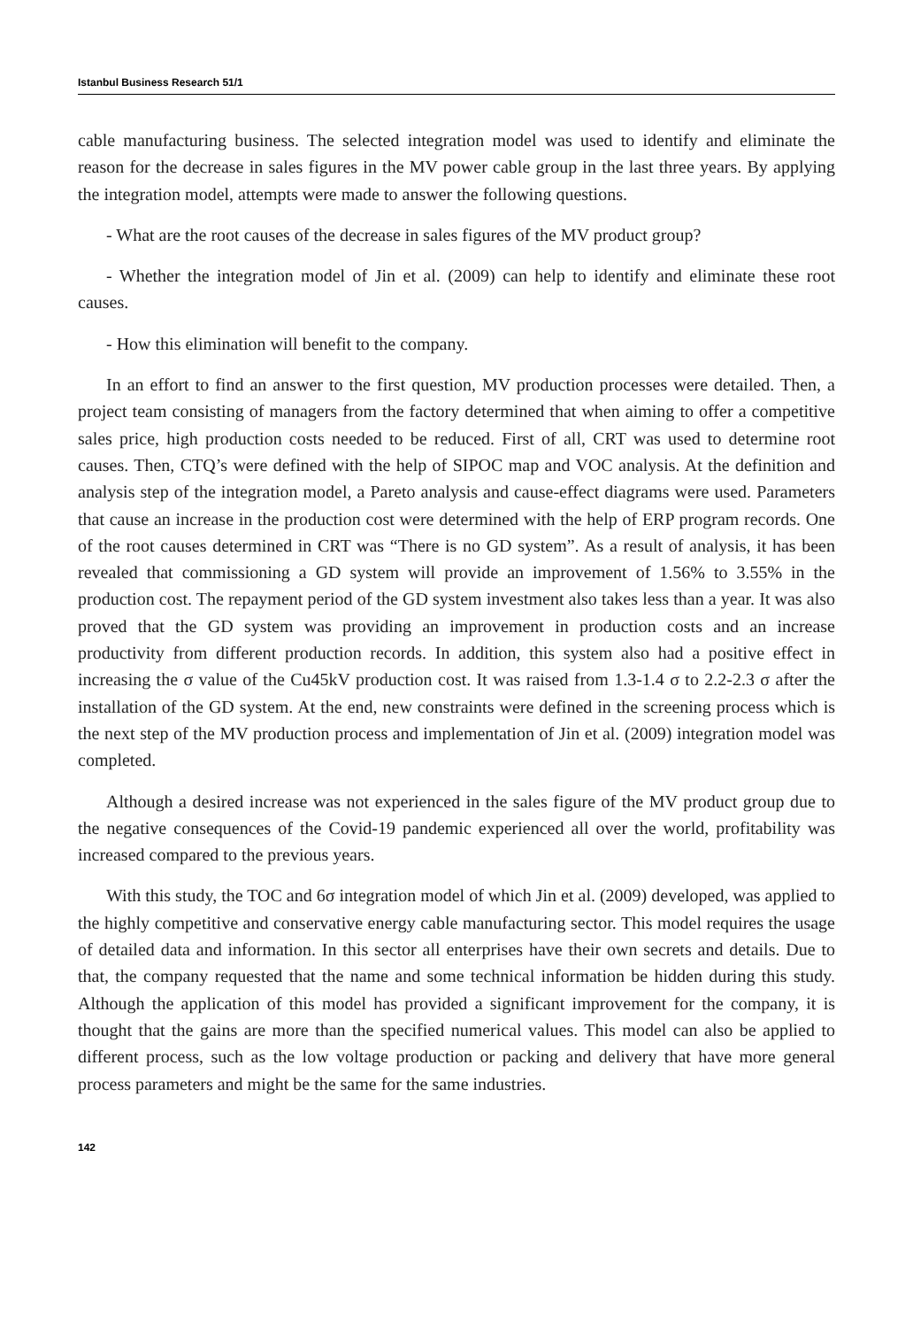Istanbul Business Research 51/1
cable manufacturing business. The selected integration model was used to identify and eliminate the reason for the decrease in sales figures in the MV power cable group in the last three years. By applying the integration model, attempts were made to answer the following questions.
- What are the root causes of the decrease in sales figures of the MV product group?
- Whether the integration model of Jin et al. (2009) can help to identify and eliminate these root causes.
- How this elimination will benefit to the company.
In an effort to find an answer to the first question, MV production processes were detailed. Then, a project team consisting of managers from the factory determined that when aiming to offer a competitive sales price, high production costs needed to be reduced. First of all, CRT was used to determine root causes. Then, CTQ’s were defined with the help of SIPOC map and VOC analysis. At the definition and analysis step of the integration model, a Pareto analysis and cause-effect diagrams were used. Parameters that cause an increase in the production cost were determined with the help of ERP program records. One of the root causes determined in CRT was “There is no GD system”. As a result of analysis, it has been revealed that commissioning a GD system will provide an improvement of 1.56% to 3.55% in the production cost. The repayment period of the GD system investment also takes less than a year. It was also proved that the GD system was providing an improvement in production costs and an increase productivity from different production records. In addition, this system also had a positive effect in increasing the σ value of the Cu45kV production cost. It was raised from 1.3-1.4 σ to 2.2-2.3 σ after the installation of the GD system. At the end, new constraints were defined in the screening process which is the next step of the MV production process and implementation of Jin et al. (2009) integration model was completed.
Although a desired increase was not experienced in the sales figure of the MV product group due to the negative consequences of the Covid-19 pandemic experienced all over the world, profitability was increased compared to the previous years.
With this study, the TOC and 6σ integration model of which Jin et al. (2009) developed, was applied to the highly competitive and conservative energy cable manufacturing sector. This model requires the usage of detailed data and information. In this sector all enterprises have their own secrets and details. Due to that, the company requested that the name and some technical information be hidden during this study. Although the application of this model has provided a significant improvement for the company, it is thought that the gains are more than the specified numerical values. This model can also be applied to different process, such as the low voltage production or packing and delivery that have more general process parameters and might be the same for the same industries.
142